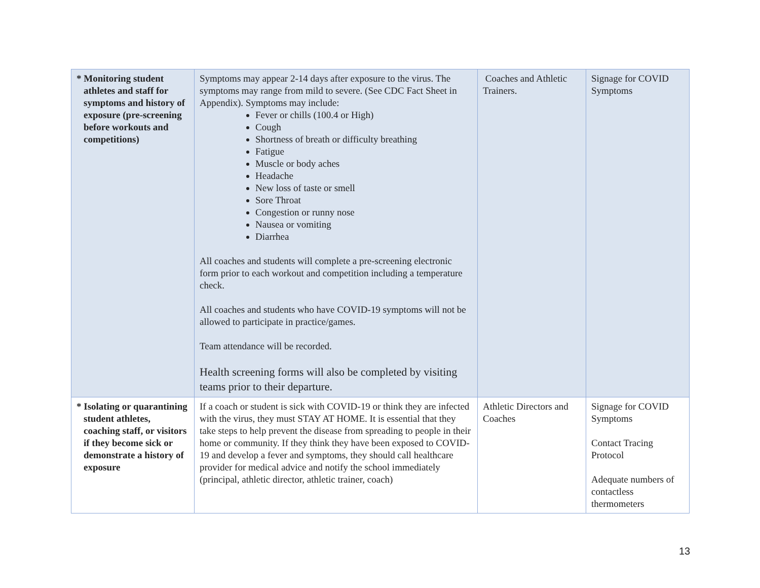| * Monitoring student athletes and staff for symptoms and history of exposure (pre-screening before workouts and competitions) | Symptoms may appear 2-14 days after exposure to the virus. The symptoms may range from mild to severe. (See CDC Fact Sheet in Appendix). Symptoms may include: Fever or chills (100.4 or High) Cough Shortness of breath or difficulty breathing Fatigue Muscle or body aches Headache New loss of taste or smell Sore Throat Congestion or runny nose Nausea or vomiting Diarrhea All coaches and students will complete a pre-screening electronic form prior to each workout and competition including a temperature check. All coaches and students who have COVID-19 symptoms will not be allowed to participate in practice/games. Team attendance will be recorded. Health screening forms will also be completed by visiting teams prior to their departure. | Coaches and Athletic Trainers. | Signage for COVID Symptoms |
| * Isolating or quarantining student athletes, coaching staff, or visitors if they become sick or demonstrate a history of exposure | If a coach or student is sick with COVID-19 or think they are infected with the virus, they must STAY AT HOME. It is essential that they take steps to help prevent the disease from spreading to people in their home or community. If they think they have been exposed to COVID-19 and develop a fever and symptoms, they should call healthcare provider for medical advice and notify the school immediately (principal, athletic director, athletic trainer, coach) | Athletic Directors and Coaches | Signage for COVID Symptoms Contact Tracing Protocol Adequate numbers of contactless thermometers |
13